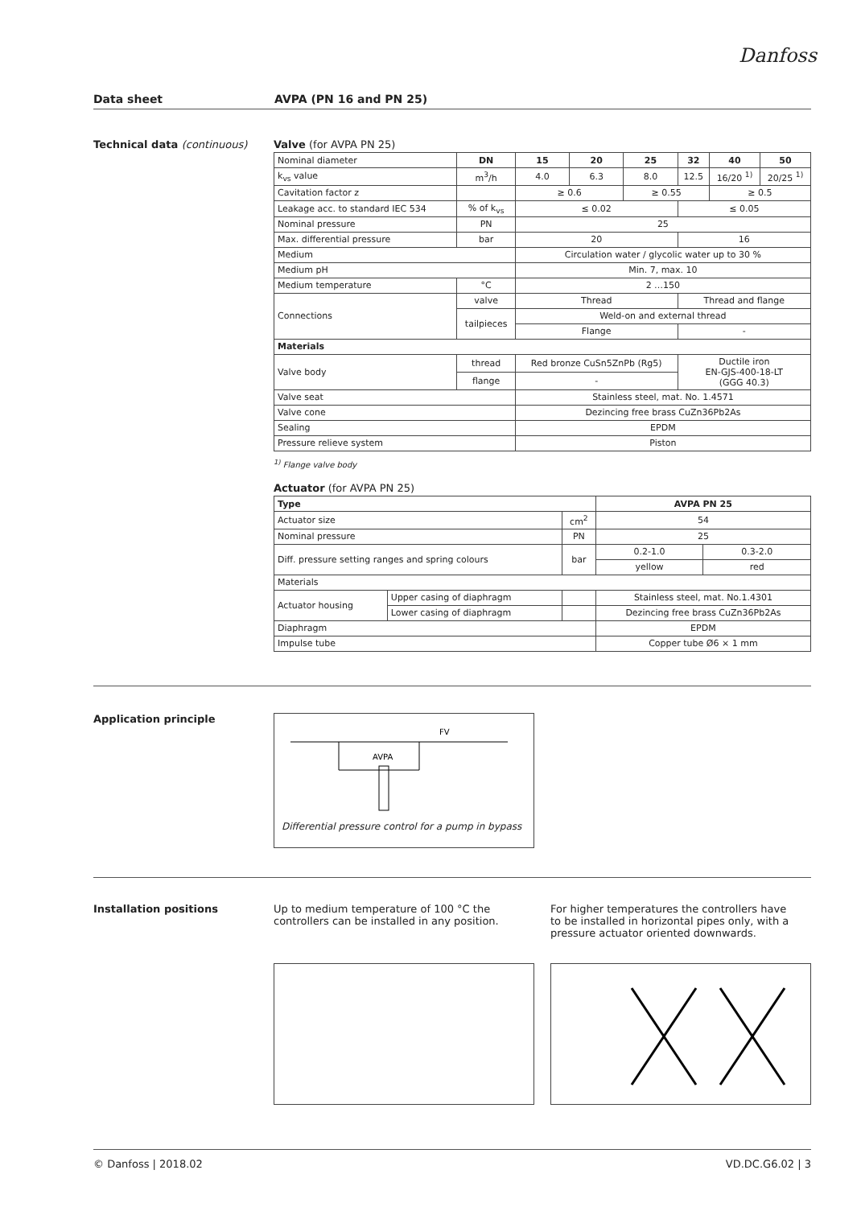Danfoss
Data sheet AVPA (PN 16 and PN 25)
Technical data (continuous)
Valve (for AVPA PN 25)
| Nominal diameter | | DN | 15 | 20 | 25 | 32 | 40 | 50 |
| k<sub>vs</sub> value | | m<sup>3</sup>/h | 4.0 | 6.3 | 8.0 | 12.5 | 16/20 <sup>1)</sup> | 20/25 <sup>1)</sup> |
| Cavitation factor z | | | ≥ 0.6 | | ≥ 0.55 | | ≥ 0.5 | |
| Leakage acc. to standard IEC 534 | | % of k<sub>vs</sub> | ≤ 0.02 | | | ≤ 0.05 | | |
| Nominal pressure | | PN | 25 | | | | | |
| Max. differential pressure | | bar | 20 | | | 16 | | |
| Medium | | | Circulation water / glycolic water up to 30 % | | | | | |
| Medium pH | | | Min. 7, max. 10 | | | | | |
| Medium temperature | | °C | 2 …150 | | | | | |
| Connections | valve | | Thread | | | Thread and flange | | |
| | tailpieces | | Weld-on and external thread | | | | | |
| | | | Flange | | | - | | |
| Materials | | | | | | | | |
| Valve body | thread | | Red bronze CuSn5ZnPb (Rg5) | | | Ductile iron EN-GJS-400-18-LT (GGG 40.3) | | |
| | flange | | - | | | | | |
| Valve seat | | | Stainless steel, mat. No. 1.4571 | | | | | |
| Valve cone | | | Dezincing free brass CuZn36Pb2As | | | | | |
| Sealing | | | EPDM | | | | | |
| Pressure relieve system | | | Piston | | | | | |
<sup>1)</sup> Flange valve body
Actuator (for AVPA PN 25)
| Type | | | AVPA PN 25 | |
| --- | --- | --- | --- | --- |
| Actuator size | | cm<sup>2</sup> | 54 | |
| Nominal pressure | | PN | 25 | |
| Diff. pressure setting ranges and spring colours | | bar | 0.2-1.0 | 0.3-2.0 |
| | | | yellow | red |
| Materials | | | | |
| Actuator housing | Upper casing of diaphragm | | Stainless steel, mat. No.1.4301 | |
| | Lower casing of diaphragm | | Dezincing free brass CuZn36Pb2As | |
| Diaphragm | | | EPDM | |
| Impulse tube | | | Copper tube Ø6 × 1 mm | |
Application principle
AVPA
FV
Differential pressure control for a pump in bypass
Installation positions
Up to medium temperature of 100 °C the controllers can be installed in any position.
For higher temperatures the controllers have to be installed in horizontal pipes only, with a pressure actuator oriented downwards.
© Danfoss | 2018.02 VD.DC.G6.02 | 3